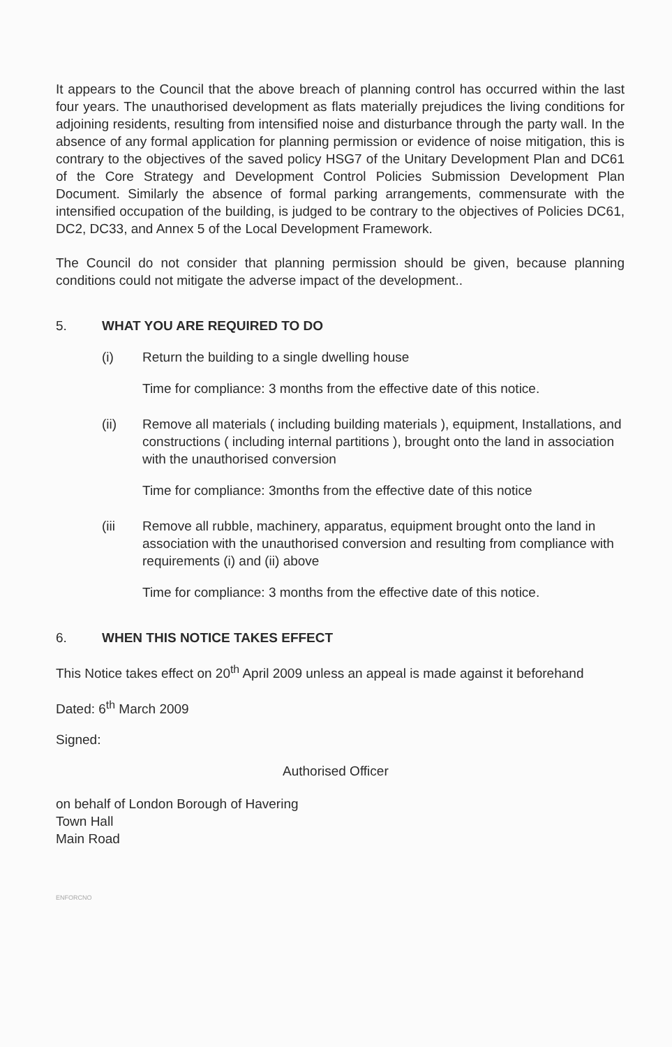It appears to the Council that the above breach of planning control has occurred within the last four years. The unauthorised development as flats materially prejudices the living conditions for adjoining residents, resulting from intensified noise and disturbance through the party wall. In the absence of any formal application for planning permission or evidence of noise mitigation, this is contrary to the objectives of the saved policy HSG7 of the Unitary Development Plan and DC61 of the Core Strategy and Development Control Policies Submission Development Plan Document. Similarly the absence of formal parking arrangements, commensurate with the intensified occupation of the building, is judged to be contrary to the objectives of Policies DC61, DC2, DC33, and Annex 5 of the Local Development Framework.
The Council do not consider that planning permission should be given, because planning conditions could not mitigate the adverse impact of the development..
5. WHAT YOU ARE REQUIRED TO DO
(i) Return the building to a single dwelling house
Time for compliance: 3 months from the effective date of this notice.
(ii) Remove all materials ( including building materials ), equipment, Installations, and constructions ( including internal partitions ), brought onto the land in association with the unauthorised conversion
Time for compliance: 3months from the effective date of this notice
(iii Remove all rubble, machinery, apparatus, equipment brought onto the land in association with the unauthorised conversion and resulting from compliance with requirements (i) and (ii) above
Time for compliance: 3 months from the effective date of this notice.
6. WHEN THIS NOTICE TAKES EFFECT
This Notice takes effect on 20<sup>th</sup> April 2009 unless an appeal is made against it beforehand
Dated: 6<sup>th</sup> March 2009
Signed:
Authorised Officer
on behalf of London Borough of Havering
Town Hall
Main Road
ENFORCNO